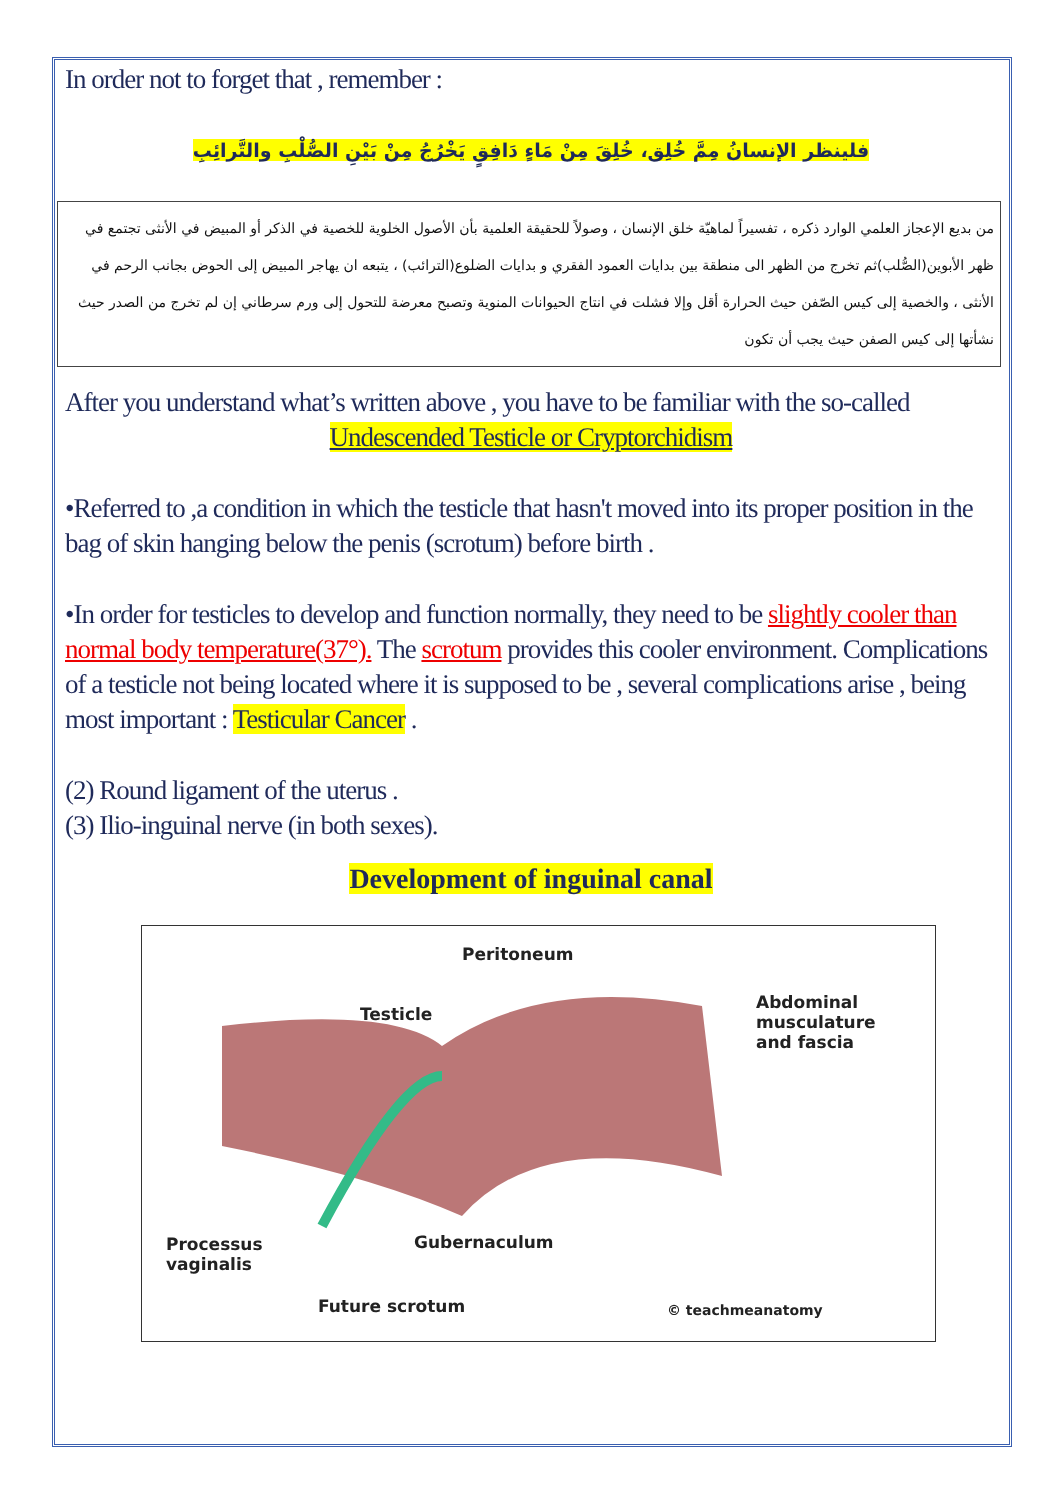In order not to forget that , remember :
فلينظر الإنسانُ مِمَّ خُلِق، خُلِقَ مِنْ مَاءٍ دَافِقٍ يَخْرُجُ مِنْ بَيْنِ الصُّلْبِ والتَّرائِبِ
من بديع الإعجاز العلمي الوارد ذكره ، تفسيراً لماهيّة خلق الإنسان ، وصولاً للحقيقة العلمية بأن الأصول الخلوية للخصية في الذكر أو المبيض في الأنثى تجتمع في ظهر الأبوين(الصُّلب)ثم تخرج من الظهر الى منطقة بين بدايات العمود الفقري و بدايات الضلوع(الترائب) ، يتبعه ان يهاجر المبيض إلى الحوض بجانب الرحم في الأنثى ، والخصية إلى كيس الصّفن حيث الحرارة أقل وإلا فشلت في انتاج الحيوانات المنوية وتصبح معرضة للتحول إلى ورم سرطاني إن لم تخرج من الصدر حيث نشأتها إلى كيس الصفن حيث يجب أن تكون
After you understand what’s written above , you have to be familiar with the so-called
Undescended Testicle or Cryptorchidism
•Referred to ,a condition in which the testicle that hasn't moved into its proper position in the bag of skin hanging below the penis (scrotum) before birth .
•In order for testicles to develop and function normally, they need to be slightly cooler than normal body temperature(37°). The scrotum provides this cooler environment. Complications of a testicle not being located where it is supposed to be , several complications arise , being most important : Testicular Cancer .
(2) Round ligament of the uterus .
(3) Ilio-inguinal nerve (in both sexes).
Development of inguinal canal
Peritoneum
Testicle
Abdominal
musculature
and fascia
Processus
vaginalis
Gubernaculum
Future scrotum © teachmeanatomy